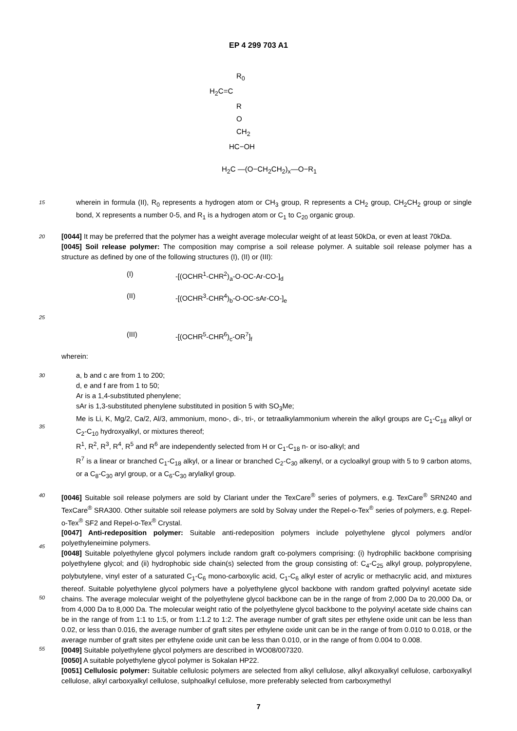EP 4 299 703 A1
R<sub>0</sub>
H<sub>2</sub>C=C
R
O
CH<sub>2</sub>
HC−OH
H<sub>2</sub>C —(O−CH<sub>2</sub>CH<sub>2</sub>)<sub>x</sub>—O−R<sub>1</sub>
15
wherein in formula (II), R<sub>0</sub> represents a hydrogen atom or CH<sub>3</sub> group, R represents a CH<sub>2</sub> group, CH<sub>2</sub>CH<sub>2</sub> group or single bond, X represents a number 0-5, and R<sub>1</sub> is a hydrogen atom or C<sub>1</sub> to C<sub>20</sub> organic group.
20
[0044] It may be preferred that the polymer has a weight average molecular weight of at least 50kDa, or even at least 70kDa.
[0045] Soil release polymer: The composition may comprise a soil release polymer. A suitable soil release polymer has a structure as defined by one of the following structures (I), (II) or (III):
(I) -[(OCHR<sup>1</sup>-CHR<sup>2</sup>)<sub>a</sub>-O-OC-Ar-CO-]<sub>d</sub>
(II) -[(OCHR<sup>3</sup>-CHR<sup>4</sup>)<sub>b</sub>-O-OC-sAr-CO-]<sub>e</sub>
25
(III) -[(OCHR<sup>5</sup>-CHR<sup>6</sup>)<sub>c</sub>-OR<sup>7</sup>]<sub>f</sub>
wherein:
30
35
a, b and c are from 1 to 200;
d, e and f are from 1 to 50;
Ar is a 1,4-substituted phenylene;
sAr is 1,3-substituted phenylene substituted in position 5 with SO<sub>3</sub>Me;
Me is Li, K, Mg/2, Ca/2, Al/3, ammonium, mono-, di-, tri-, or tetraalkylammonium wherein the alkyl groups are C<sub>1</sub>-C<sub>18</sub> alkyl or C<sub>2</sub>-C<sub>10</sub> hydroxyalkyl, or mixtures thereof;
R<sup>1</sup>, R<sup>2</sup>, R<sup>3</sup>, R<sup>4</sup>, R<sup>5</sup> and R<sup>6</sup> are independently selected from H or C<sub>1</sub>-C<sub>18</sub> n- or iso-alkyl; and
R<sup>7</sup> is a linear or branched C<sub>1</sub>-C<sub>18</sub> alkyl, or a linear or branched C<sub>2</sub>-C<sub>30</sub> alkenyl, or a cycloalkyl group with 5 to 9 carbon atoms, or a C<sub>8</sub>-C<sub>30</sub> aryl group, or a C<sub>6</sub>-C<sub>30</sub> arylalkyl group.
40
45
50
55
[0046] Suitable soil release polymers are sold by Clariant under the TexCare<sup>®</sup> series of polymers, e.g. TexCare<sup>®</sup> SRN240 and TexCare<sup>®</sup> SRA300. Other suitable soil release polymers are sold by Solvay under the Repel-o-Tex<sup>®</sup> series of polymers, e.g. Repel-o-Tex<sup>®</sup> SF2 and Repel-o-Tex<sup>®</sup> Crystal.
[0047] Anti-redeposition polymer: Suitable anti-redeposition polymers include polyethylene glycol polymers and/or polyethyleneimine polymers.
[0048] Suitable polyethylene glycol polymers include random graft co-polymers comprising: (i) hydrophilic backbone comprising polyethylene glycol; and (ii) hydrophobic side chain(s) selected from the group consisting of: C<sub>4</sub>-C<sub>25</sub> alkyl group, polypropylene, polybutylene, vinyl ester of a saturated C<sub>1</sub>-C<sub>6</sub> mono-carboxylic acid, C<sub>1</sub>-C<sub>6</sub> alkyl ester of acrylic or methacrylic acid, and mixtures thereof. Suitable polyethylene glycol polymers have a polyethylene glycol backbone with random grafted polyvinyl acetate side chains. The average molecular weight of the polyethylene glycol backbone can be in the range of from 2,000 Da to 20,000 Da, or from 4,000 Da to 8,000 Da. The molecular weight ratio of the polyethylene glycol backbone to the polyvinyl acetate side chains can be in the range of from 1:1 to 1:5, or from 1:1.2 to 1:2. The average number of graft sites per ethylene oxide unit can be less than 0.02, or less than 0.016, the average number of graft sites per ethylene oxide unit can be in the range of from 0.010 to 0.018, or the average number of graft sites per ethylene oxide unit can be less than 0.010, or in the range of from 0.004 to 0.008.
[0049] Suitable polyethylene glycol polymers are described in WO08/007320.
[0050] A suitable polyethylene glycol polymer is Sokalan HP22.
[0051] Cellulosic polymer: Suitable cellulosic polymers are selected from alkyl cellulose, alkyl alkoxyalkyl cellulose, carboxyalkyl cellulose, alkyl carboxyalkyl cellulose, sulphoalkyl cellulose, more preferably selected from carboxymethyl
7